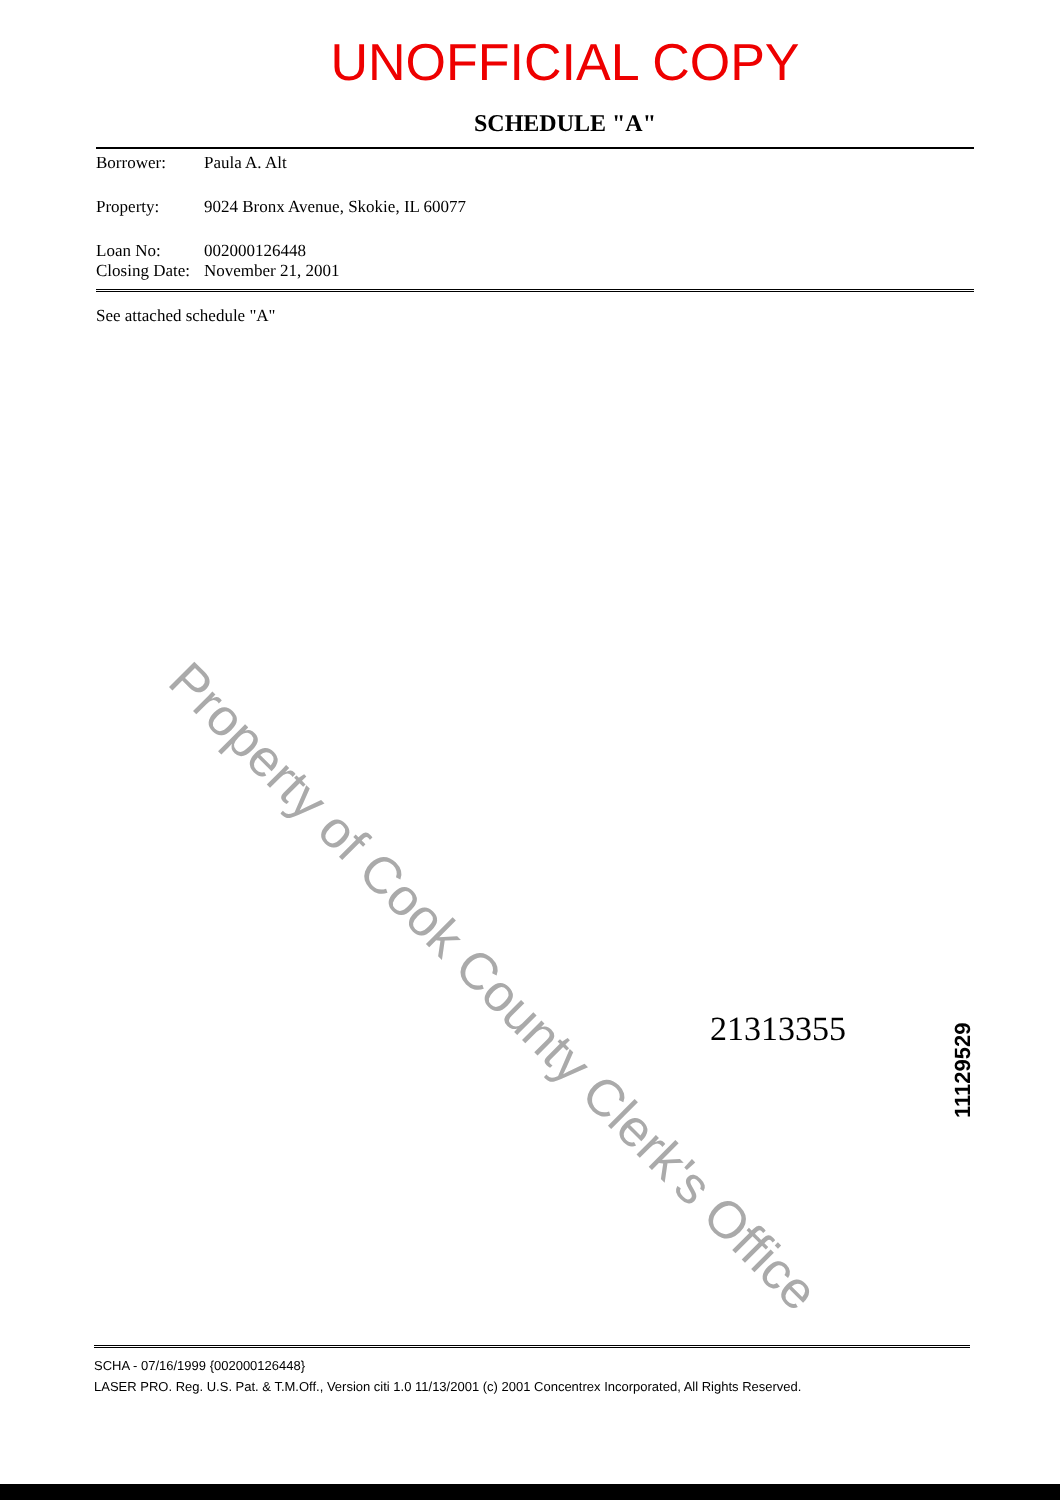UNOFFICIAL COPY
SCHEDULE "A"
Borrower: Paula A. Alt
Property: 9024 Bronx Avenue, Skokie, IL 60077
Loan No: 002000126448
Closing Date: November 21, 2001
See attached schedule "A"
Property of Cook County Clerk's Office
21313355
11129529
SCHA - 07/16/1999 {002000126448}
LASER PRO. Reg. U.S. Pat. & T.M.Off., Version citi 1.0 11/13/2001 (c) 2001 Concentrex Incorporated, All Rights Reserved.